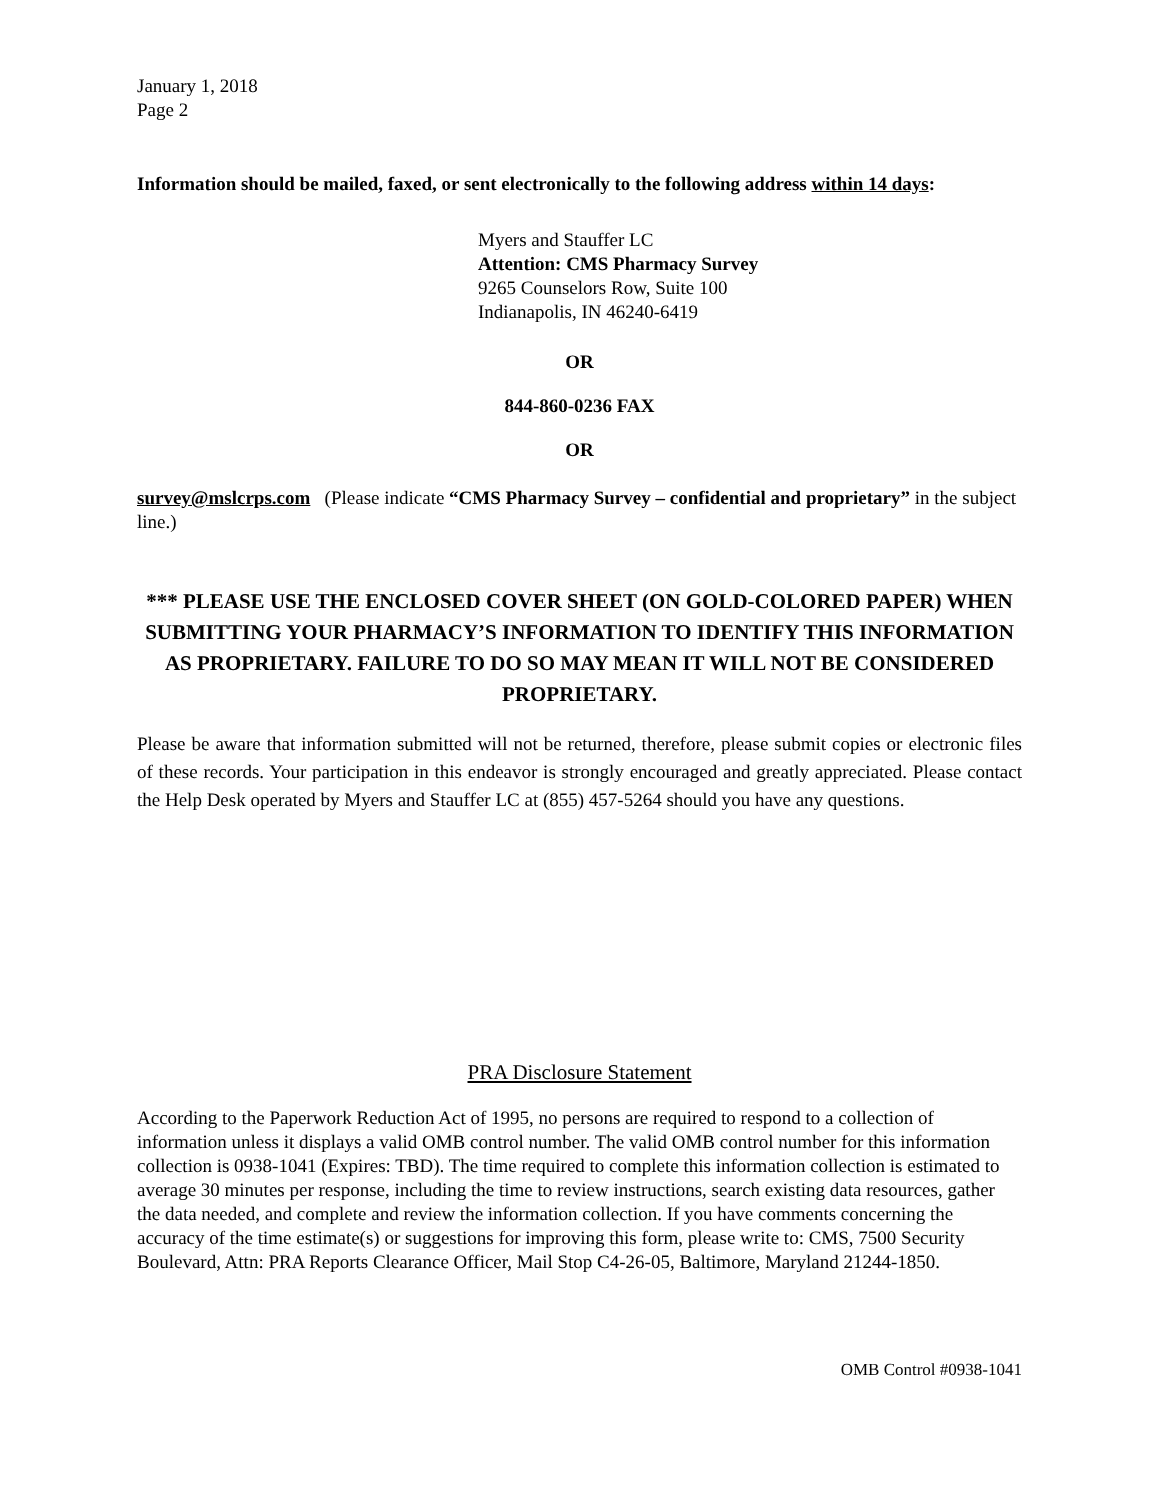January 1, 2018
Page 2
Information should be mailed, faxed, or sent electronically to the following address within 14 days:
Myers and Stauffer LC
Attention: CMS Pharmacy Survey
9265 Counselors Row, Suite 100
Indianapolis, IN 46240-6419
OR
844-860-0236 FAX
OR
survey@mslcrps.com (Please indicate “CMS Pharmacy Survey – confidential and proprietary” in the subject line.)
*** PLEASE USE THE ENCLOSED COVER SHEET (ON GOLD-COLORED PAPER) WHEN SUBMITTING YOUR PHARMACY’S INFORMATION TO IDENTIFY THIS INFORMATION AS PROPRIETARY. FAILURE TO DO SO MAY MEAN IT WILL NOT BE CONSIDERED PROPRIETARY.
Please be aware that information submitted will not be returned, therefore, please submit copies or electronic files of these records. Your participation in this endeavor is strongly encouraged and greatly appreciated. Please contact the Help Desk operated by Myers and Stauffer LC at (855) 457-5264 should you have any questions.
PRA Disclosure Statement
According to the Paperwork Reduction Act of 1995, no persons are required to respond to a collection of information unless it displays a valid OMB control number. The valid OMB control number for this information collection is 0938-1041 (Expires: TBD). The time required to complete this information collection is estimated to average 30 minutes per response, including the time to review instructions, search existing data resources, gather the data needed, and complete and review the information collection. If you have comments concerning the accuracy of the time estimate(s) or suggestions for improving this form, please write to: CMS, 7500 Security Boulevard, Attn: PRA Reports Clearance Officer, Mail Stop C4-26-05, Baltimore, Maryland 21244-1850.
OMB Control #0938-1041